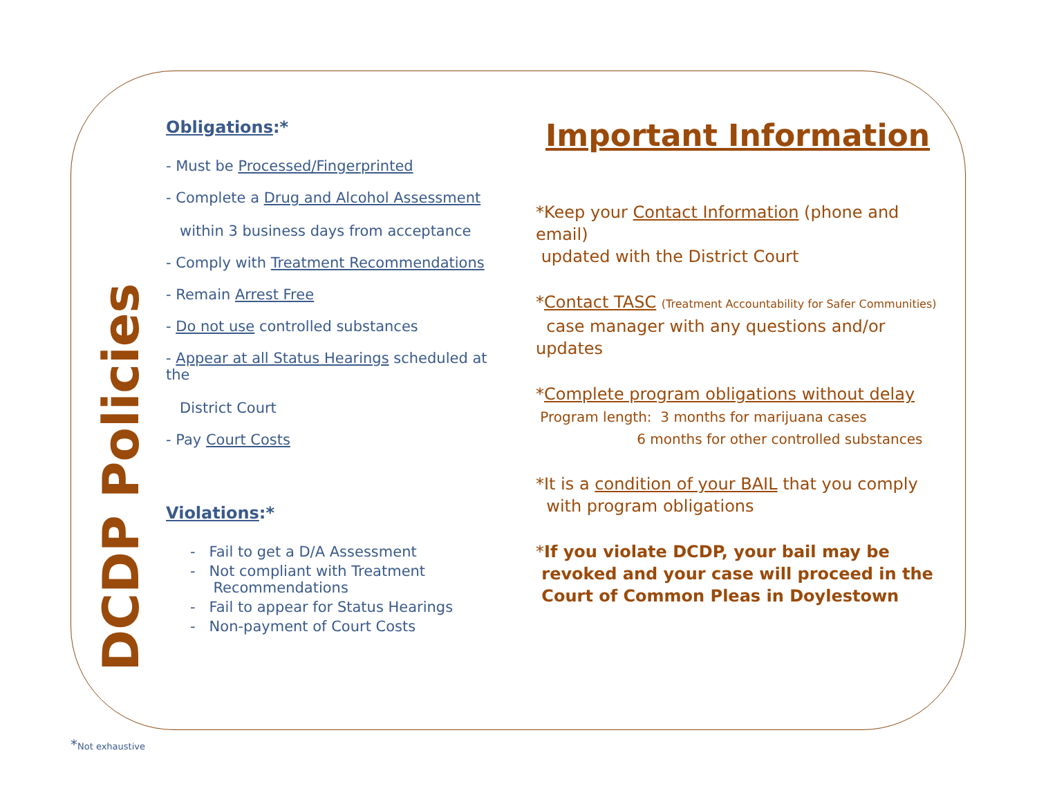DCDP Policies
Obligations:*
- Must be Processed/Fingerprinted
- Complete a Drug and Alcohol Assessment
within 3 business days from acceptance
- Comply with Treatment Recommendations
- Remain Arrest Free
- Do not use controlled substances
- Appear at all Status Hearings scheduled at the
District Court
- Pay Court Costs
Violations:*
- Fail to get a D/A Assessment
- Not compliant with Treatment
Recommendations
- Fail to appear for Status Hearings
- Non-payment of Court Costs
Important Information
*Keep your Contact Information (phone and email)
updated with the District Court
*Contact TASC (Treatment Accountability for Safer Communities)
case manager with any questions and/or updates
*Complete program obligations without delay
Program length: 3 months for marijuana cases
6 months for other controlled substances
*It is a condition of your BAIL that you comply
with program obligations
*If you violate DCDP, your bail may be
revoked and your case will proceed in the
Court of Common Pleas in Doylestown
*Not exhaustive